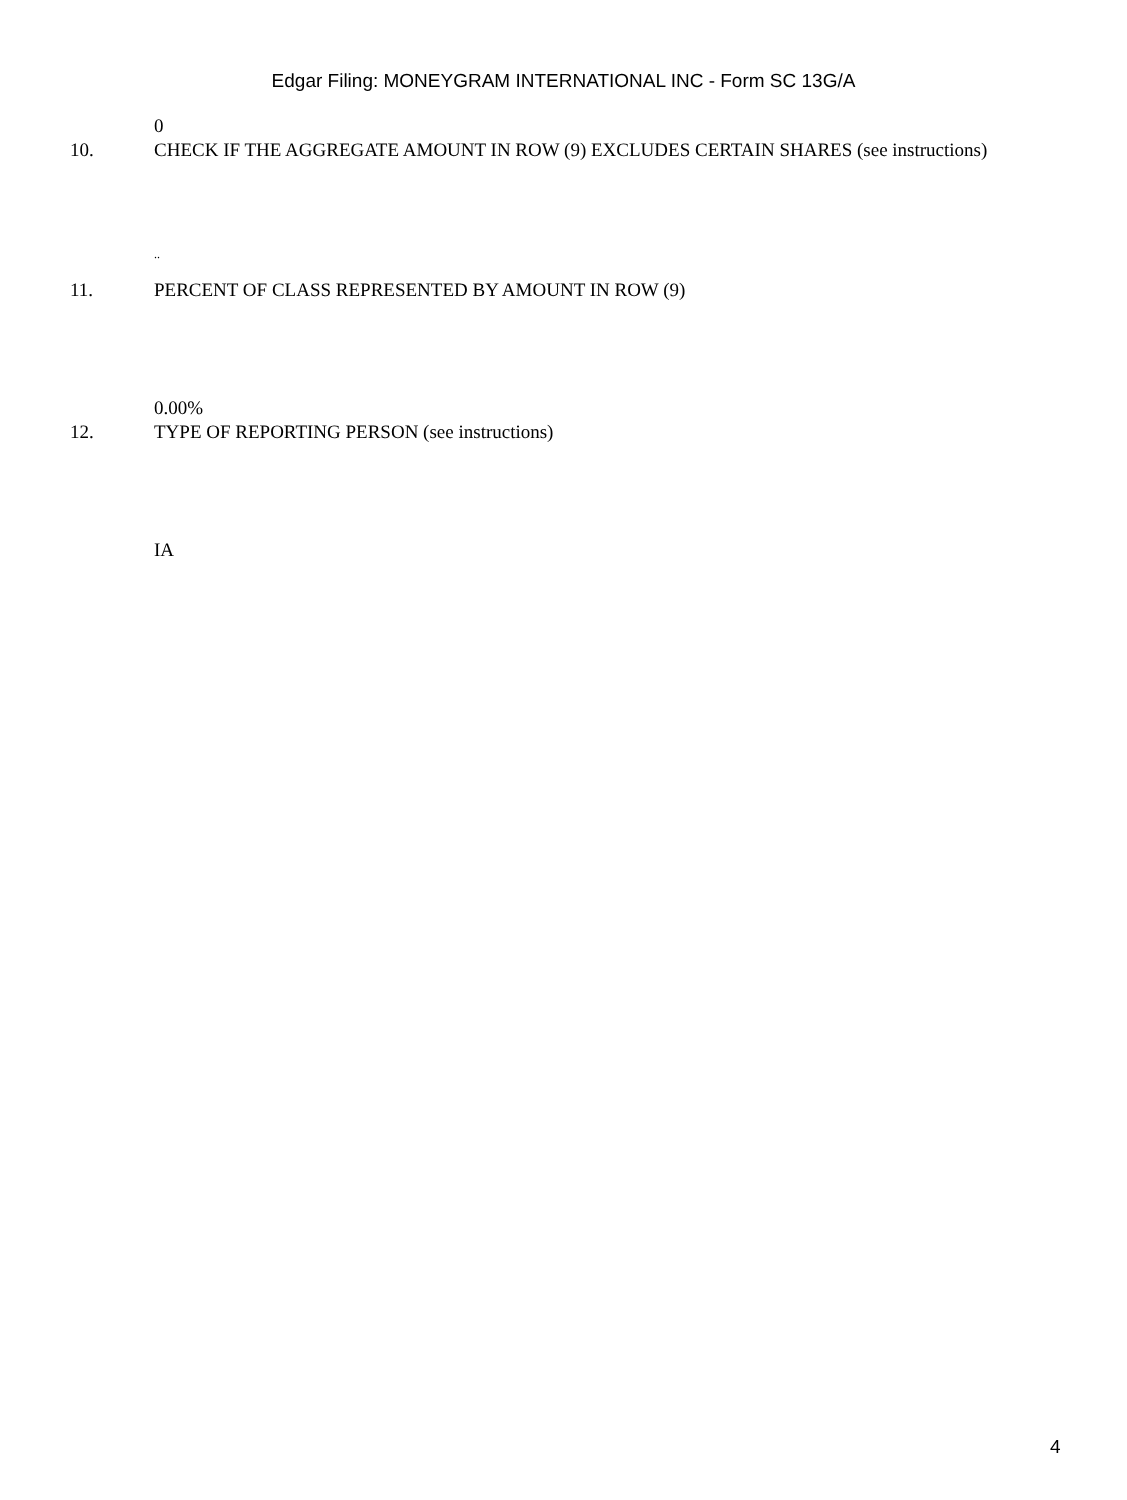Edgar Filing: MONEYGRAM INTERNATIONAL INC - Form SC 13G/A
0
10. CHECK IF THE AGGREGATE AMOUNT IN ROW (9) EXCLUDES CERTAIN SHARES (see instructions)
..
11. PERCENT OF CLASS REPRESENTED BY AMOUNT IN ROW (9)
0.00%
12. TYPE OF REPORTING PERSON (see instructions)
IA
4